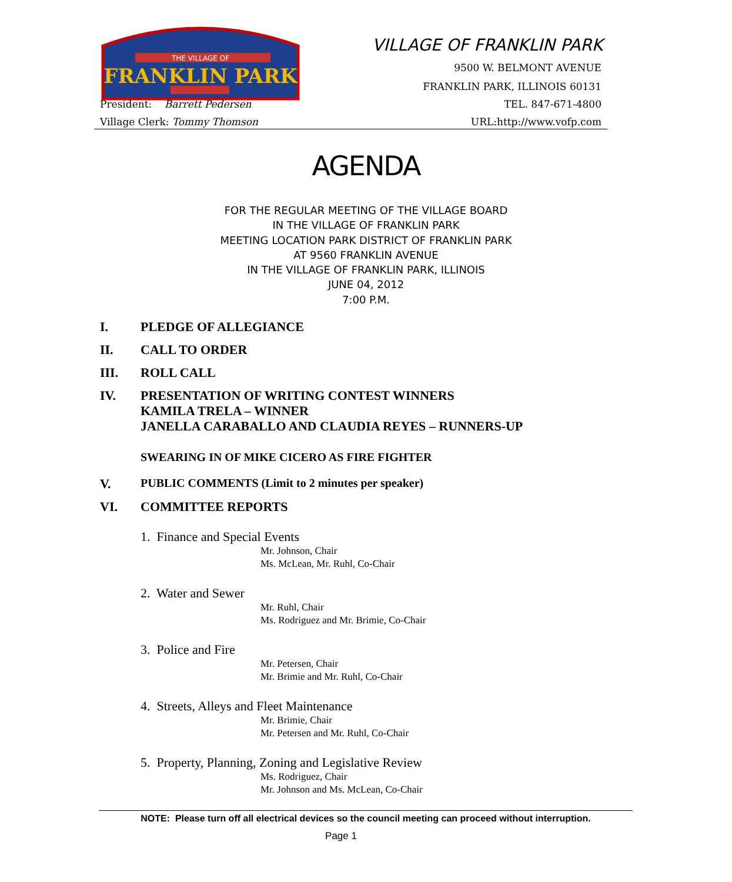THE VILLAGE OF
FRANKLIN PARK
VILLAGE OF FRANKLIN PARK
9500 W. BELMONT AVENUE
FRANKLIN PARK, ILLINOIS 60131
President: Barrett Pedersen TEL. 847-671-4800
Village Clerk: Tommy Thomson URL:http://www.vofp.com
AGENDA
FOR THE REGULAR MEETING OF THE VILLAGE BOARD
IN THE VILLAGE OF FRANKLIN PARK
MEETING LOCATION PARK DISTRICT OF FRANKLIN PARK
AT 9560 FRANKLIN AVENUE
IN THE VILLAGE OF FRANKLIN PARK, ILLINOIS
JUNE 04, 2012
7:00 P.M.
I. PLEDGE OF ALLEGIANCE
II. CALL TO ORDER
III. ROLL CALL
IV. PRESENTATION OF WRITING CONTEST WINNERS
KAMILA TRELA – WINNER
JANELLA CARABALLO AND CLAUDIA REYES – RUNNERS-UP
SWEARING IN OF MIKE CICERO AS FIRE FIGHTER
V. PUBLIC COMMENTS (Limit to 2 minutes per speaker)
VI. COMMITTEE REPORTS
1. Finance and Special Events
Mr. Johnson, Chair
Ms. McLean, Mr. Ruhl, Co-Chair
2. Water and Sewer
Mr. Ruhl, Chair
Ms. Rodriguez and Mr. Brimie, Co-Chair
3. Police and Fire
Mr. Petersen, Chair
Mr. Brimie and Mr. Ruhl, Co-Chair
4. Streets, Alleys and Fleet Maintenance
Mr. Brimie, Chair
Mr. Petersen and Mr. Ruhl, Co-Chair
5. Property, Planning, Zoning and Legislative Review
Ms. Rodriguez, Chair
Mr. Johnson and Ms. McLean, Co-Chair
NOTE: Please turn off all electrical devices so the council meeting can proceed without interruption.
Page 1